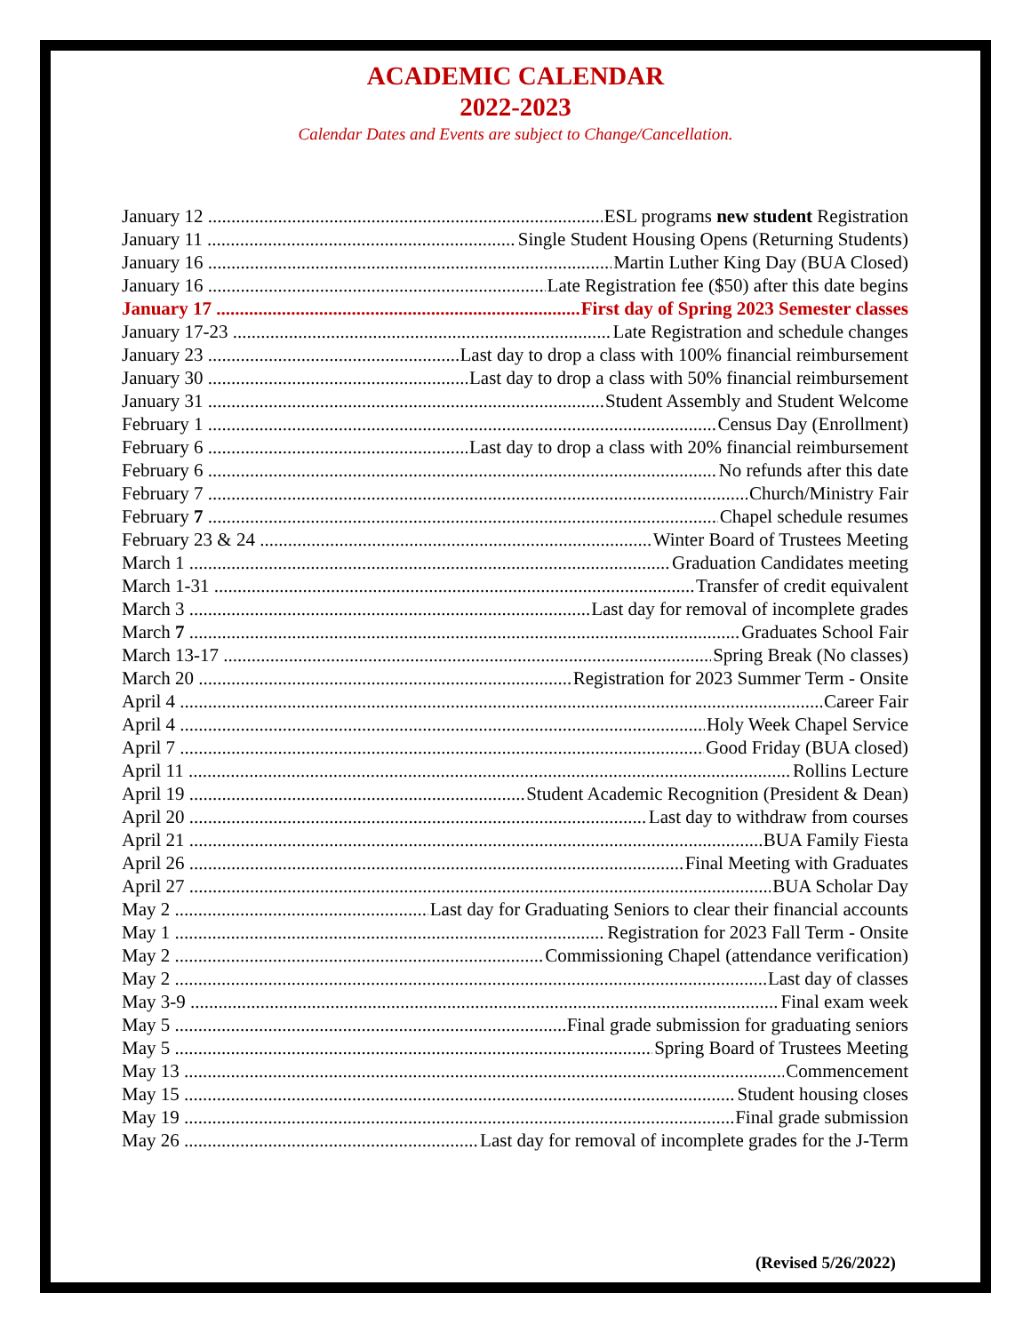ACADEMIC CALENDAR
2022-2023
Calendar Dates and Events are subject to Change/Cancellation.
January 12 ESL programs new student Registration
January 11 Single Student Housing Opens (Returning Students)
January 16 Martin Luther King Day (BUA Closed)
January 16 Late Registration fee ($50) after this date begins
January 17 First day of Spring 2023 Semester classes
January 17-23 Late Registration and schedule changes
January 23 Last day to drop a class with 100% financial reimbursement
January 30 Last day to drop a class with 50% financial reimbursement
January 31 Student Assembly and Student Welcome
February 1 Census Day (Enrollment)
February 6 Last day to drop a class with 20% financial reimbursement
February 6 No refunds after this date
February 7 Church/Ministry Fair
February 7 Chapel schedule resumes
February 23 & 24 Winter Board of Trustees Meeting
March 1 Graduation Candidates meeting
March 1-31 Transfer of credit equivalent
March 3 Last day for removal of incomplete grades
March 7 Graduates School Fair
March 13-17 Spring Break (No classes)
March 20 Registration for 2023 Summer Term - Onsite
April 4 Career Fair
April 4 Holy Week Chapel Service
April 7 Good Friday (BUA closed)
April 11 Rollins Lecture
April 19 Student Academic Recognition (President & Dean)
April 20 Last day to withdraw from courses
April 21 BUA Family Fiesta
April 26 Final Meeting with Graduates
April 27 BUA Scholar Day
May 2 Last day for Graduating Seniors to clear their financial accounts
May 1 Registration for 2023 Fall Term - Onsite
May 2 Commissioning Chapel (attendance verification)
May 2 Last day of classes
May 3-9 Final exam week
May 5 Final grade submission for graduating seniors
May 5 Spring Board of Trustees Meeting
May 13 Commencement
May 15 Student housing closes
May 19 Final grade submission
May 26 Last day for removal of incomplete grades for the J-Term
(Revised 5/26/2022)